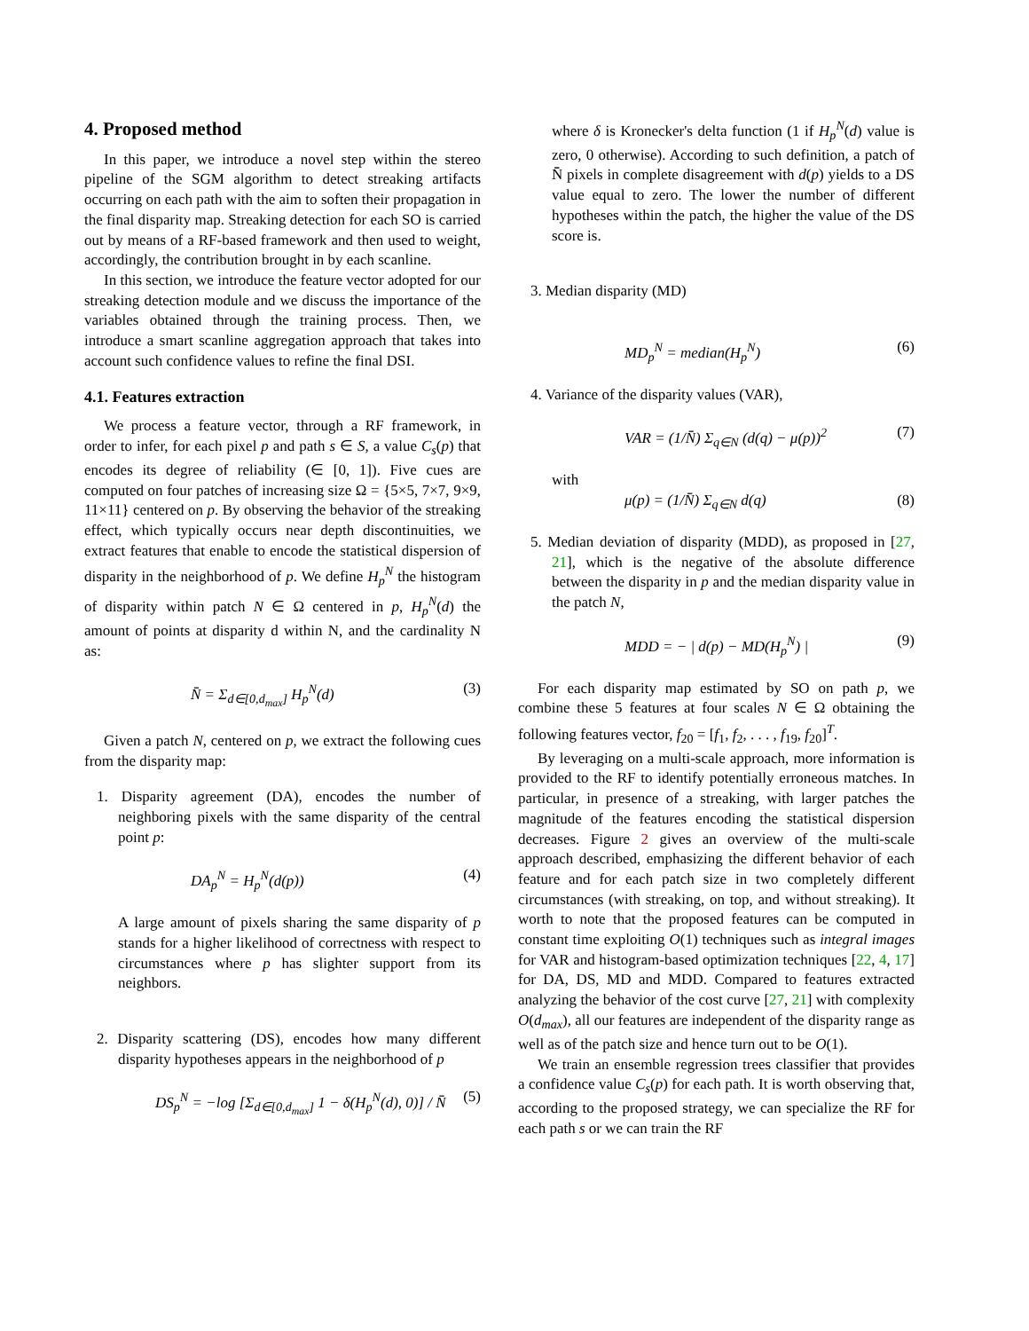4. Proposed method
In this paper, we introduce a novel step within the stereo pipeline of the SGM algorithm to detect streaking artifacts occurring on each path with the aim to soften their propagation in the final disparity map. Streaking detection for each SO is carried out by means of a RF-based framework and then used to weight, accordingly, the contribution brought in by each scanline.
In this section, we introduce the feature vector adopted for our streaking detection module and we discuss the importance of the variables obtained through the training process. Then, we introduce a smart scanline aggregation approach that takes into account such confidence values to refine the final DSI.
4.1. Features extraction
We process a feature vector, through a RF framework, in order to infer, for each pixel p and path s ∈ S, a value C<sub>s</sub>(p) that encodes its degree of reliability (∈ [0, 1]). Five cues are computed on four patches of increasing size Ω = {5×5, 7×7, 9×9, 11×11} centered on p. By observing the behavior of the streaking effect, which typically occurs near depth discontinuities, we extract features that enable to encode the statistical dispersion of disparity in the neighborhood of p. We define H<sub>p</sub><sup>N</sup> the histogram of disparity within patch N ∈ Ω centered in p, H<sub>p</sub><sup>N</sup>(d) the amount of points at disparity d within N, and the cardinality N as:
N̄̄ = Σ<sub>d∈[0,d<sub>max</sub>]</sub> H<sub>p</sub><sup>N</sup>(d) (3)
Given a patch N, centered on p, we extract the following cues from the disparity map:
1. Disparity agreement (DA), encodes the number of neighboring pixels with the same disparity of the central point p:
DA<sub>p</sub><sup>N</sup> = H<sub>p</sub><sup>N</sup>(d(p)) (4)
A large amount of pixels sharing the same disparity of p stands for a higher likelihood of correctness with respect to circumstances where p has slighter support from its neighbors.
2. Disparity scattering (DS), encodes how many different disparity hypotheses appears in the neighborhood of p
DS<sub>p</sub><sup>N</sup> = −log [Σ<sub>d∈[0,d<sub>max</sub>]</sub> 1 − δ(H<sub>p</sub><sup>N</sup>(d), 0)] / N̄̄ (5)
where δ is Kronecker's delta function (1 if H<sub>p</sub><sup>N</sup>(d) value is zero, 0 otherwise). According to such definition, a patch of N̄̄ pixels in complete disagreement with d(p) yields to a DS value equal to zero. The lower the number of different hypotheses within the patch, the higher the value of the DS score is.
3. Median disparity (MD)
MD<sub>p</sub><sup>N</sup> = median(H<sub>p</sub><sup>N</sup>) (6)
4. Variance of the disparity values (VAR),
VAR = (1/N̄̄) Σ<sub>q∈N</sub> (d(q) − μ(p))<sup>2</sup> (7)
with
μ(p) = (1/N̄̄) Σ<sub>q∈N</sub> d(q) (8)
5. Median deviation of disparity (MDD), as proposed in [27, 21], which is the negative of the absolute difference between the disparity in p and the median disparity value in the patch N,
MDD = − | d(p) − MD(H<sub>p</sub><sup>N</sup>) | (9)
For each disparity map estimated by SO on path p, we combine these 5 features at four scales N ∈ Ω obtaining the following features vector, f<sub>20</sub> = [f<sub>1</sub>, f<sub>2</sub>, . . . , f<sub>19</sub>, f<sub>20</sub>]<sup>T</sup>.
By leveraging on a multi-scale approach, more information is provided to the RF to identify potentially erroneous matches. In particular, in presence of a streaking, with larger patches the magnitude of the features encoding the statistical dispersion decreases. Figure 2 gives an overview of the multi-scale approach described, emphasizing the different behavior of each feature and for each patch size in two completely different circumstances (with streaking, on top, and without streaking). It worth to note that the proposed features can be computed in constant time exploiting O(1) techniques such as integral images for VAR and histogram-based optimization techniques [22, 4, 17] for DA, DS, MD and MDD. Compared to features extracted analyzing the behavior of the cost curve [27, 21] with complexity O(d<sub>max</sub>), all our features are independent of the disparity range as well as of the patch size and hence turn out to be O(1).
We train an ensemble regression trees classifier that provides a confidence value C<sub>s</sub>(p) for each path. It is worth observing that, according to the proposed strategy, we can specialize the RF for each path s or we can train the RF